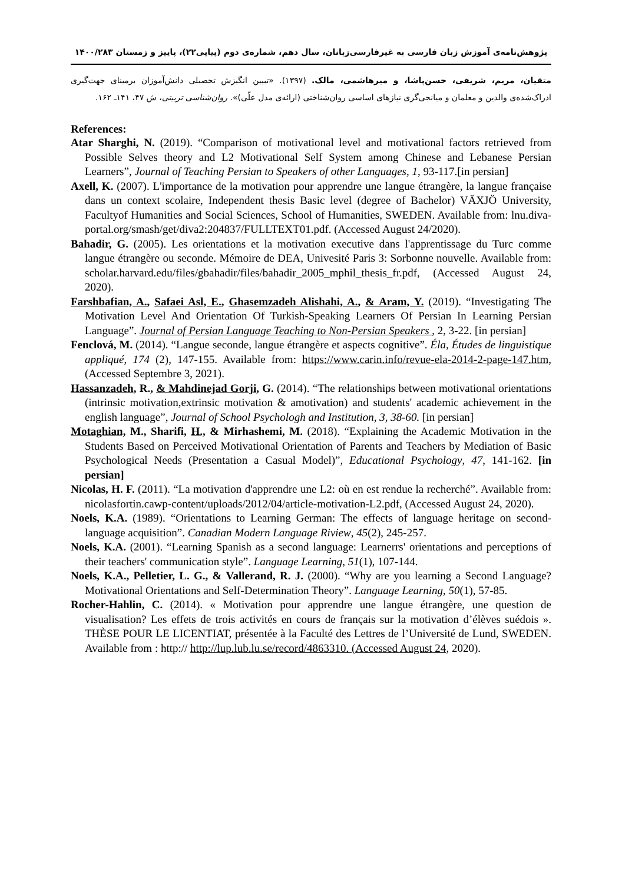پژوهش‌نامه‌ی آموزش زبان فارسی به غیرفارسی‌زبانان، سال دهم، شماره‌ی دوم (پیاپی۲۲)، پاییز و زمستان ۱۴۰۰/۲۸۳
متقیان، مریم، شریفی، حسن‌پاشا، و میرهاشمی، مالک. (۱۳۹۷). «تبیین انگیزش تحصیلی دانش‌آموزان برمبنای جهت‌گیری ادراک‌شده‌ی والدین و معلمان و میانجی‌گری نیازهای اساسی روان‌شناختی (ارائه‌ی مدل علّی)». روان‌شناسی تربیتی، ش ۴۷، ۱۴۱ـ ۱۶۲.
References:
Atar Sharghi, N. (2019). “Comparison of motivational level and motivational factors retrieved from Possible Selves theory and L2 Motivational Self System among Chinese and Lebanese Persian Learners”, Journal of Teaching Persian to Speakers of other Languages, 1, 93-117.[in persian]
Axell, K. (2007). L'importance de la motivation pour apprendre une langue étrangère, la langue française dans un context scolaire, Independent thesis Basic level (degree of Bachelor) VÄXJÖ University, Facultyof Humanities and Social Sciences, School of Humanities, SWEDEN. Available from: lnu.diva-portal.org/smash/get/diva2:204837/FULLTEXT01.pdf. (Accessed August 24/2020).
Bahadir, G. (2005). Les orientations et la motivation executive dans l'apprentissage du Turc comme langue étrangère ou seconde. Mémoire de DEA, Univesité Paris 3: Sorbonne nouvelle. Available from: scholar.harvard.edu/files/gbahadir/files/bahadir_2005_mphil_thesis_fr.pdf, (Accessed August 24, 2020).
Farshbafian, A., Safaei Asl, E., Ghasemzadeh Alishahi, A., & Aram, Y. (2019). “Investigating The Motivation Level And Orientation Of Turkish-Speaking Learners Of Persian In Learning Persian Language”. Journal of Persian Language Teaching to Non-Persian Speakers , 2, 3-22. [in persian]
Fenclová, M. (2014). “Langue seconde, langue étrangère et aspects cognitive”. Éla, Études de linguistique appliqué, 174 (2), 147-155. Available from: https://www.carin.info/revue-ela-2014-2-page-147.htm, (Accessed Septembre 3, 2021).
Hassanzadeh, R., & Mahdinejad Gorji, G. (2014). “The relationships between motivational orientations (intrinsic motivation,extrinsic motivation & amotivation) and students' academic achievement in the english language”, Journal of School Psychologh and Institution, 3, 38-60. [in persian]
Motaghian, M., Sharifi, H., & Mirhashemi, M. (2018). “Explaining the Academic Motivation in the Students Based on Perceived Motivational Orientation of Parents and Teachers by Mediation of Basic Psychological Needs (Presentation a Casual Model)”, Educational Psychology, 47, 141-162. [in persian]
Nicolas, H. F. (2011). “La motivation d'apprendre une L2: où en est rendue la recherché”. Available from: nicolasfortin.cawp-content/uploads/2012/04/article-motivation-L2.pdf, (Accessed August 24, 2020).
Noels, K.A. (1989). “Orientations to Learning German: The effects of language heritage on second-language acquisition”. Canadian Modern Language Riview, 45(2), 245-257.
Noels, K.A. (2001). “Learning Spanish as a second language: Learnerrs' orientations and perceptions of their teachers' communication style”. Language Learning, 51(1), 107-144.
Noels, K.A., Pelletier, L. G., & Vallerand, R. J. (2000). “Why are you learning a Second Language? Motivational Orientations and Self-Determination Theory”. Language Learning, 50(1), 57-85.
Rocher-Hahlin, C. (2014). « Motivation pour apprendre une langue étrangère, une question de visualisation? Les effets de trois activités en cours de français sur la motivation d’élèves suédois ». THÈSE POUR LE LICENTIAT, présentée à la Faculté des Lettres de l’Université de Lund, SWEDEN. Available from : http:// http://lup.lub.lu.se/record/4863310. (Accessed August 24, 2020).